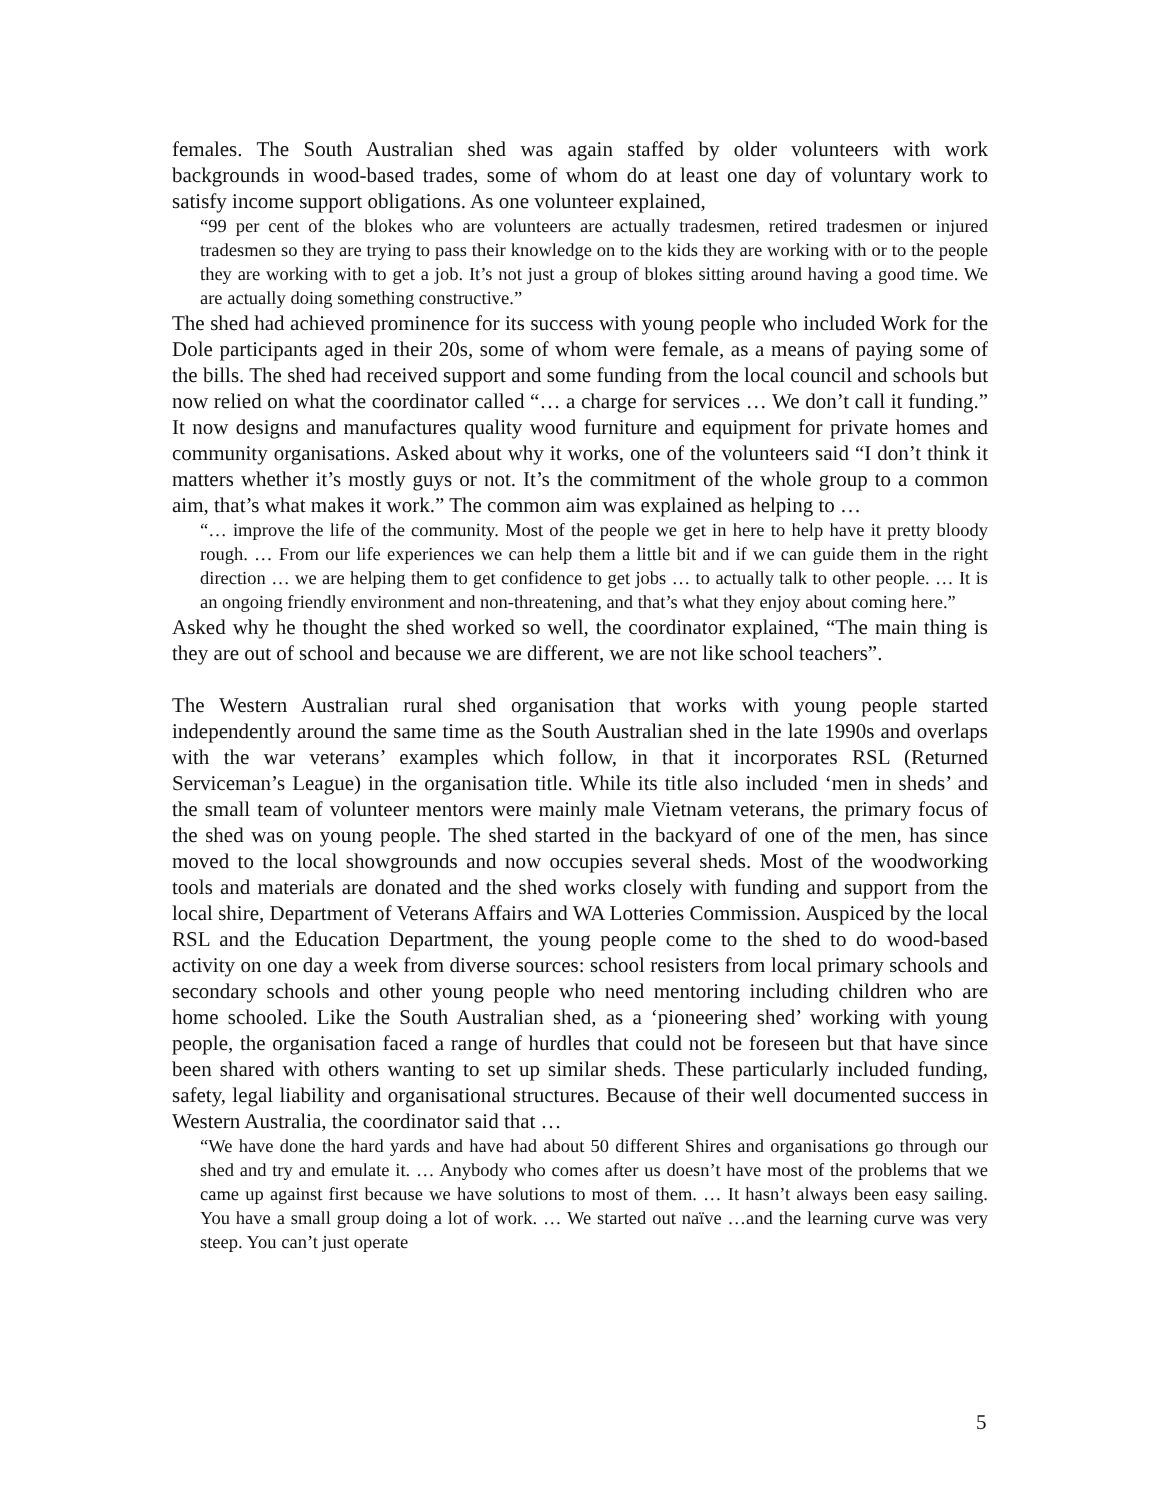females. The South Australian shed was again staffed by older volunteers with work backgrounds in wood-based trades, some of whom do at least one day of voluntary work to satisfy income support obligations. As one volunteer explained,
“99 per cent of the blokes who are volunteers are actually tradesmen, retired tradesmen or injured tradesmen so they are trying to pass their knowledge on to the kids they are working with or to the people they are working with to get a job. It’s not just a group of blokes sitting around having a good time. We are actually doing something constructive.”
The shed had achieved prominence for its success with young people who included Work for the Dole participants aged in their 20s, some of whom were female, as a means of paying some of the bills. The shed had received support and some funding from the local council and schools but now relied on what the coordinator called “… a charge for services … We don’t call it funding.” It now designs and manufactures quality wood furniture and equipment for private homes and community organisations. Asked about why it works, one of the volunteers said “I don’t think it matters whether it’s mostly guys or not. It’s the commitment of the whole group to a common aim, that’s what makes it work.” The common aim was explained as helping to …
“… improve the life of the community. Most of the people we get in here to help have it pretty bloody rough. … From our life experiences we can help them a little bit and if we can guide them in the right direction … we are helping them to get confidence to get jobs … to actually talk to other people. … It is an ongoing friendly environment and non-threatening, and that’s what they enjoy about coming here.”
Asked why he thought the shed worked so well, the coordinator explained, “The main thing is they are out of school and because we are different, we are not like school teachers”.
The Western Australian rural shed organisation that works with young people started independently around the same time as the South Australian shed in the late 1990s and overlaps with the war veterans’ examples which follow, in that it incorporates RSL (Returned Serviceman’s League) in the organisation title. While its title also included ‘men in sheds’ and the small team of volunteer mentors were mainly male Vietnam veterans, the primary focus of the shed was on young people. The shed started in the backyard of one of the men, has since moved to the local showgrounds and now occupies several sheds. Most of the woodworking tools and materials are donated and the shed works closely with funding and support from the local shire, Department of Veterans Affairs and WA Lotteries Commission. Auspiced by the local RSL and the Education Department, the young people come to the shed to do wood-based activity on one day a week from diverse sources: school resisters from local primary schools and secondary schools and other young people who need mentoring including children who are home schooled. Like the South Australian shed, as a ‘pioneering shed’ working with young people, the organisation faced a range of hurdles that could not be foreseen but that have since been shared with others wanting to set up similar sheds. These particularly included funding, safety, legal liability and organisational structures. Because of their well documented success in Western Australia, the coordinator said that …
“We have done the hard yards and have had about 50 different Shires and organisations go through our shed and try and emulate it. … Anybody who comes after us doesn’t have most of the problems that we came up against first because we have solutions to most of them. … It hasn’t always been easy sailing. You have a small group doing a lot of work. … We started out naïve …and the learning curve was very steep. You can’t just operate
5